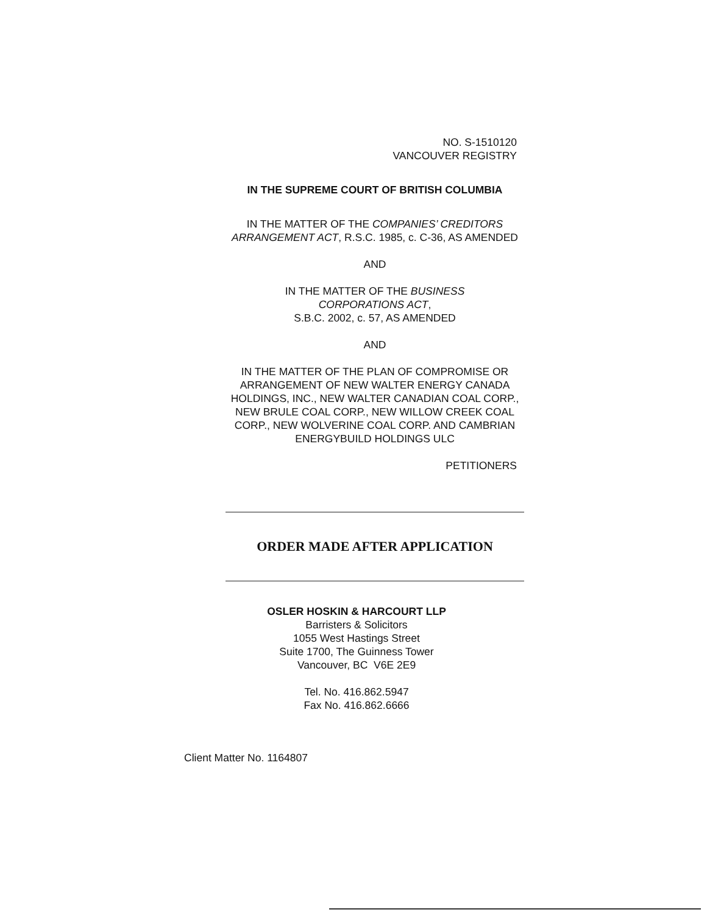NO. S-1510120
VANCOUVER REGISTRY
IN THE SUPREME COURT OF BRITISH COLUMBIA
IN THE MATTER OF THE COMPANIES’ CREDITORS ARRANGEMENT ACT, R.S.C. 1985, c. C-36, AS AMENDED
AND
IN THE MATTER OF THE BUSINESS CORPORATIONS ACT,
S.B.C. 2002, c. 57, AS AMENDED
AND
IN THE MATTER OF THE PLAN OF COMPROMISE OR ARRANGEMENT OF NEW WALTER ENERGY CANADA HOLDINGS, INC., NEW WALTER CANADIAN COAL CORP., NEW BRULE COAL CORP., NEW WILLOW CREEK COAL CORP., NEW WOLVERINE COAL CORP. AND CAMBRIAN ENERGYBUILD HOLDINGS ULC
PETITIONERS
ORDER MADE AFTER APPLICATION
OSLER HOSKIN & HARCOURT LLP
Barristers & Solicitors
1055 West Hastings Street
Suite 1700, The Guinness Tower
Vancouver, BC V6E 2E9
Tel. No. 416.862.5947
Fax No. 416.862.6666
Client Matter No. 1164807